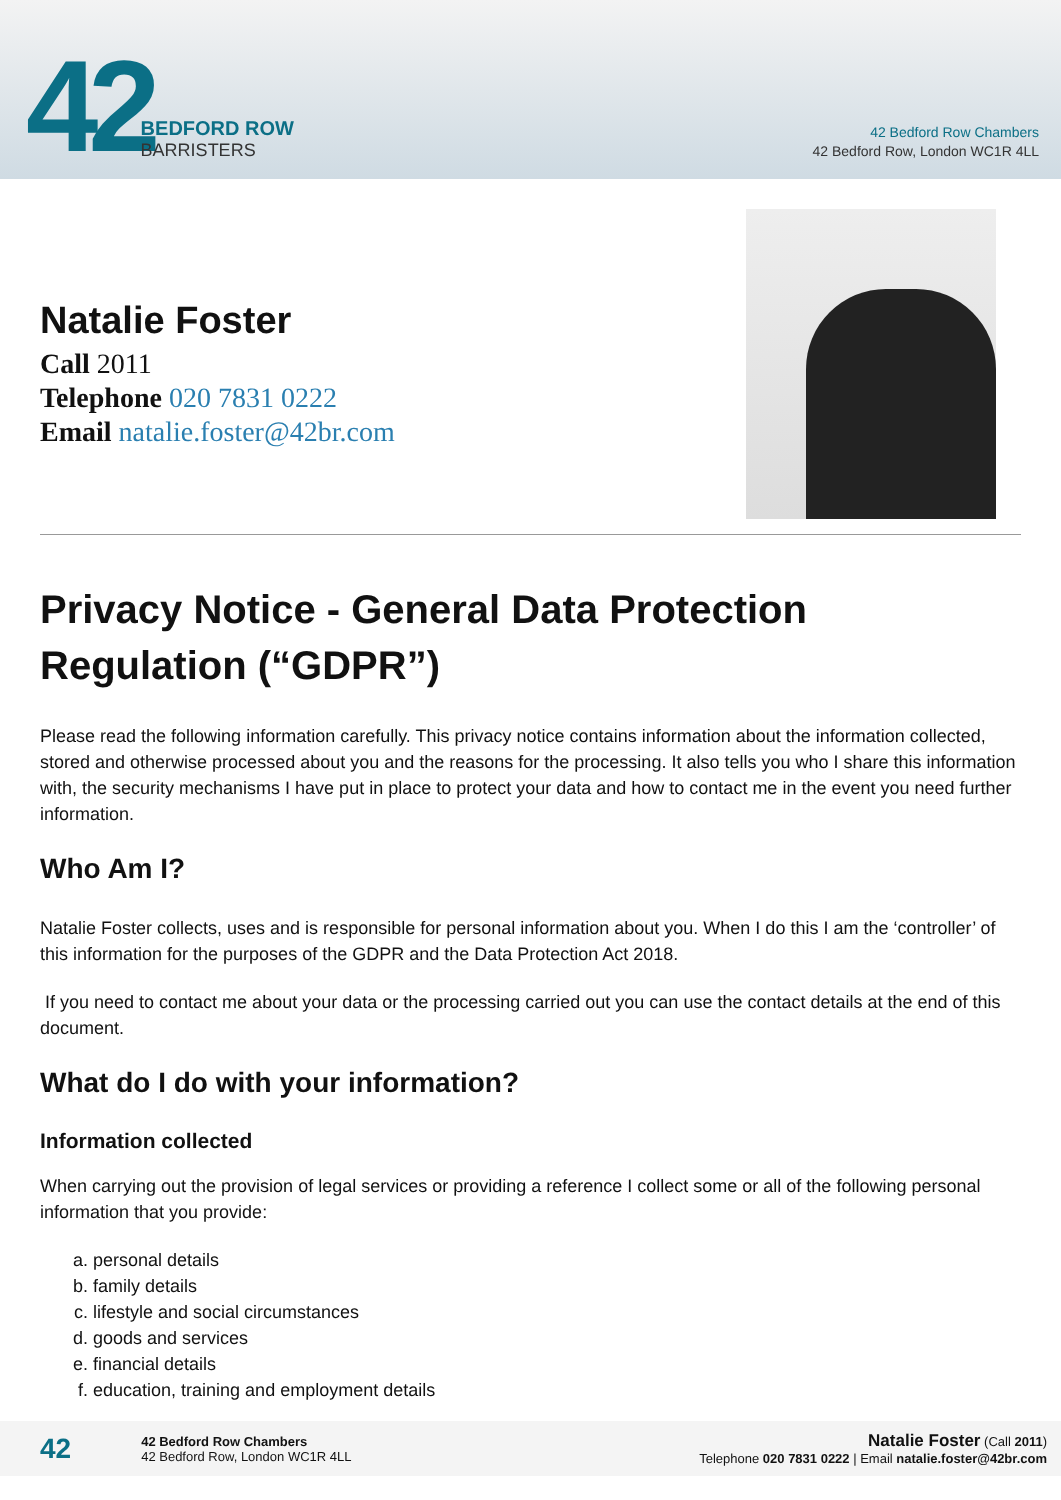42
BEDFORD ROW
BARRISTERS
42 Bedford Row Chambers
42 Bedford Row, London WC1R 4LL
Natalie Foster
Call 2011
Telephone 020 7831 0222
Email natalie.foster@42br.com
Privacy Notice - General Data Protection Regulation (“GDPR”)
Please read the following information carefully. This privacy notice contains information about the information collected, stored and otherwise processed about you and the reasons for the processing. It also tells you who I share this information with, the security mechanisms I have put in place to protect your data and how to contact me in the event you need further information.
Who Am I?
Natalie Foster collects, uses and is responsible for personal information about you. When I do this I am the ‘controller’ of this information for the purposes of the GDPR and the Data Protection Act 2018.
If you need to contact me about your data or the processing carried out you can use the contact details at the end of this document.
What do I do with your information?
Information collected
When carrying out the provision of legal services or providing a reference I collect some or all of the following personal information that you provide:
a. personal details
b. family details
c. lifestyle and social circumstances
d. goods and services
e. financial details
f. education, training and employment details
42
42 Bedford Row Chambers
42 Bedford Row, London WC1R 4LL
Natalie Foster (Call 2011)
Telephone 020 7831 0222 | Email natalie.foster@42br.com